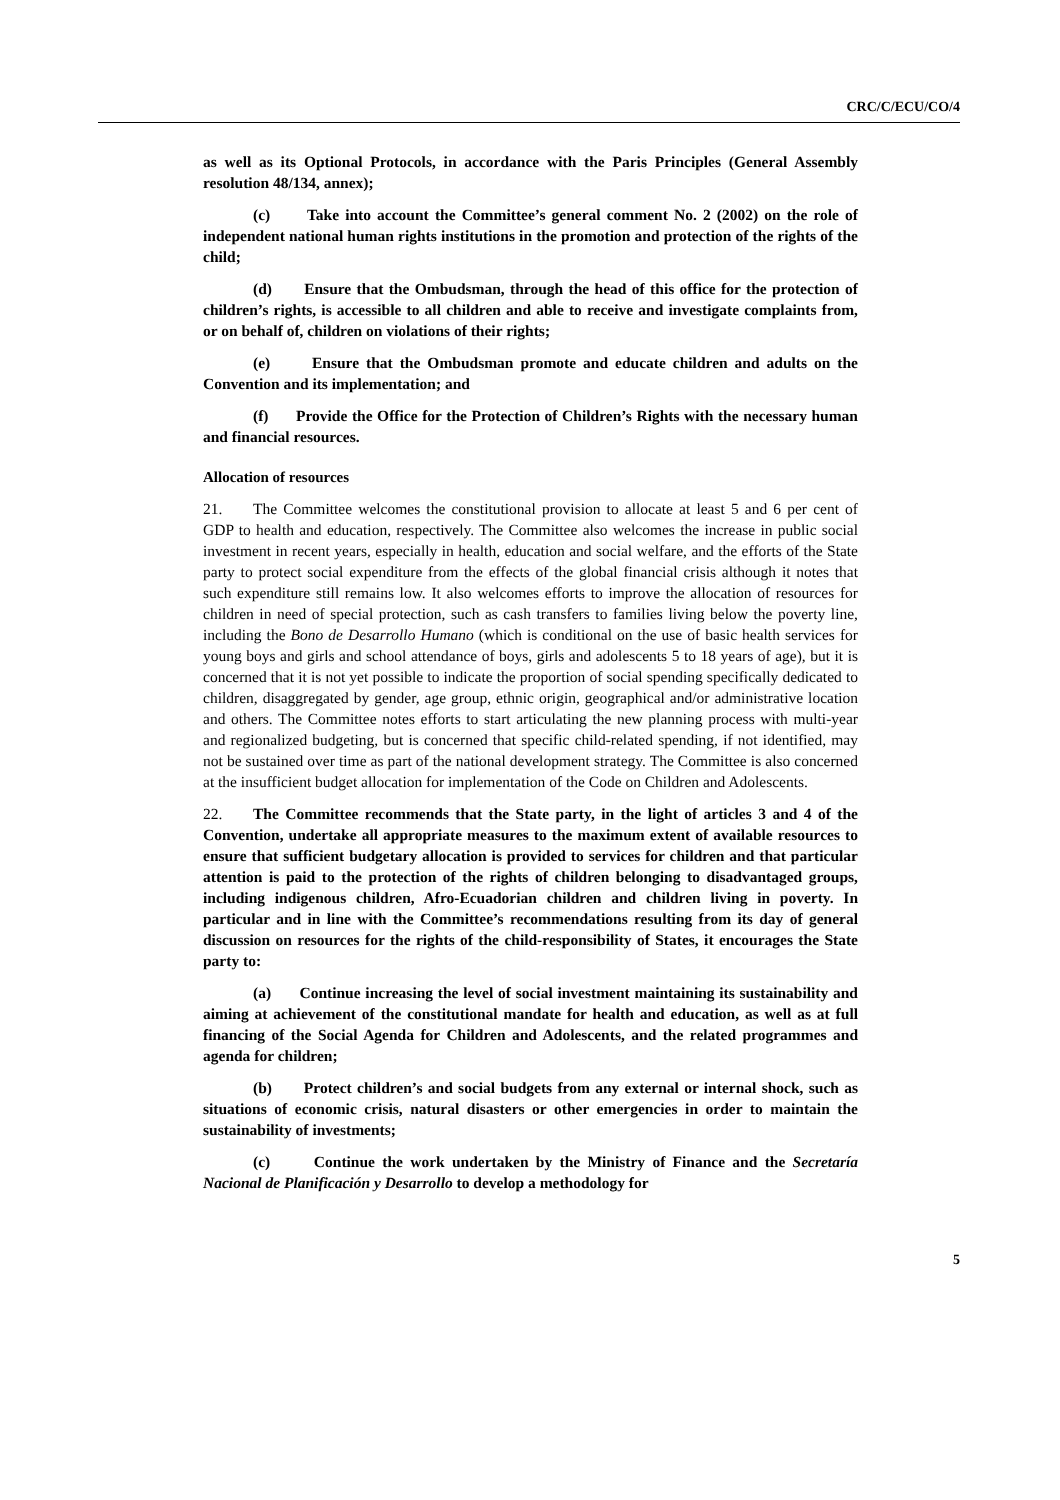CRC/C/ECU/CO/4
as well as its Optional Protocols, in accordance with the Paris Principles (General Assembly resolution 48/134, annex);
(c) Take into account the Committee’s general comment No. 2 (2002) on the role of independent national human rights institutions in the promotion and protection of the rights of the child;
(d) Ensure that the Ombudsman, through the head of this office for the protection of children’s rights, is accessible to all children and able to receive and investigate complaints from, or on behalf of, children on violations of their rights;
(e) Ensure that the Ombudsman promote and educate children and adults on the Convention and its implementation; and
(f) Provide the Office for the Protection of Children’s Rights with the necessary human and financial resources.
Allocation of resources
21. The Committee welcomes the constitutional provision to allocate at least 5 and 6 per cent of GDP to health and education, respectively. The Committee also welcomes the increase in public social investment in recent years, especially in health, education and social welfare, and the efforts of the State party to protect social expenditure from the effects of the global financial crisis although it notes that such expenditure still remains low. It also welcomes efforts to improve the allocation of resources for children in need of special protection, such as cash transfers to families living below the poverty line, including the Bono de Desarrollo Humano (which is conditional on the use of basic health services for young boys and girls and school attendance of boys, girls and adolescents 5 to 18 years of age), but it is concerned that it is not yet possible to indicate the proportion of social spending specifically dedicated to children, disaggregated by gender, age group, ethnic origin, geographical and/or administrative location and others. The Committee notes efforts to start articulating the new planning process with multi-year and regionalized budgeting, but is concerned that specific child-related spending, if not identified, may not be sustained over time as part of the national development strategy. The Committee is also concerned at the insufficient budget allocation for implementation of the Code on Children and Adolescents.
22. The Committee recommends that the State party, in the light of articles 3 and 4 of the Convention, undertake all appropriate measures to the maximum extent of available resources to ensure that sufficient budgetary allocation is provided to services for children and that particular attention is paid to the protection of the rights of children belonging to disadvantaged groups, including indigenous children, Afro-Ecuadorian children and children living in poverty. In particular and in line with the Committee’s recommendations resulting from its day of general discussion on resources for the rights of the child-responsibility of States, it encourages the State party to:
(a) Continue increasing the level of social investment maintaining its sustainability and aiming at achievement of the constitutional mandate for health and education, as well as at full financing of the Social Agenda for Children and Adolescents, and the related programmes and agenda for children;
(b) Protect children’s and social budgets from any external or internal shock, such as situations of economic crisis, natural disasters or other emergencies in order to maintain the sustainability of investments;
(c) Continue the work undertaken by the Ministry of Finance and the Secretaría Nacional de Planificación y Desarrollo to develop a methodology for
5